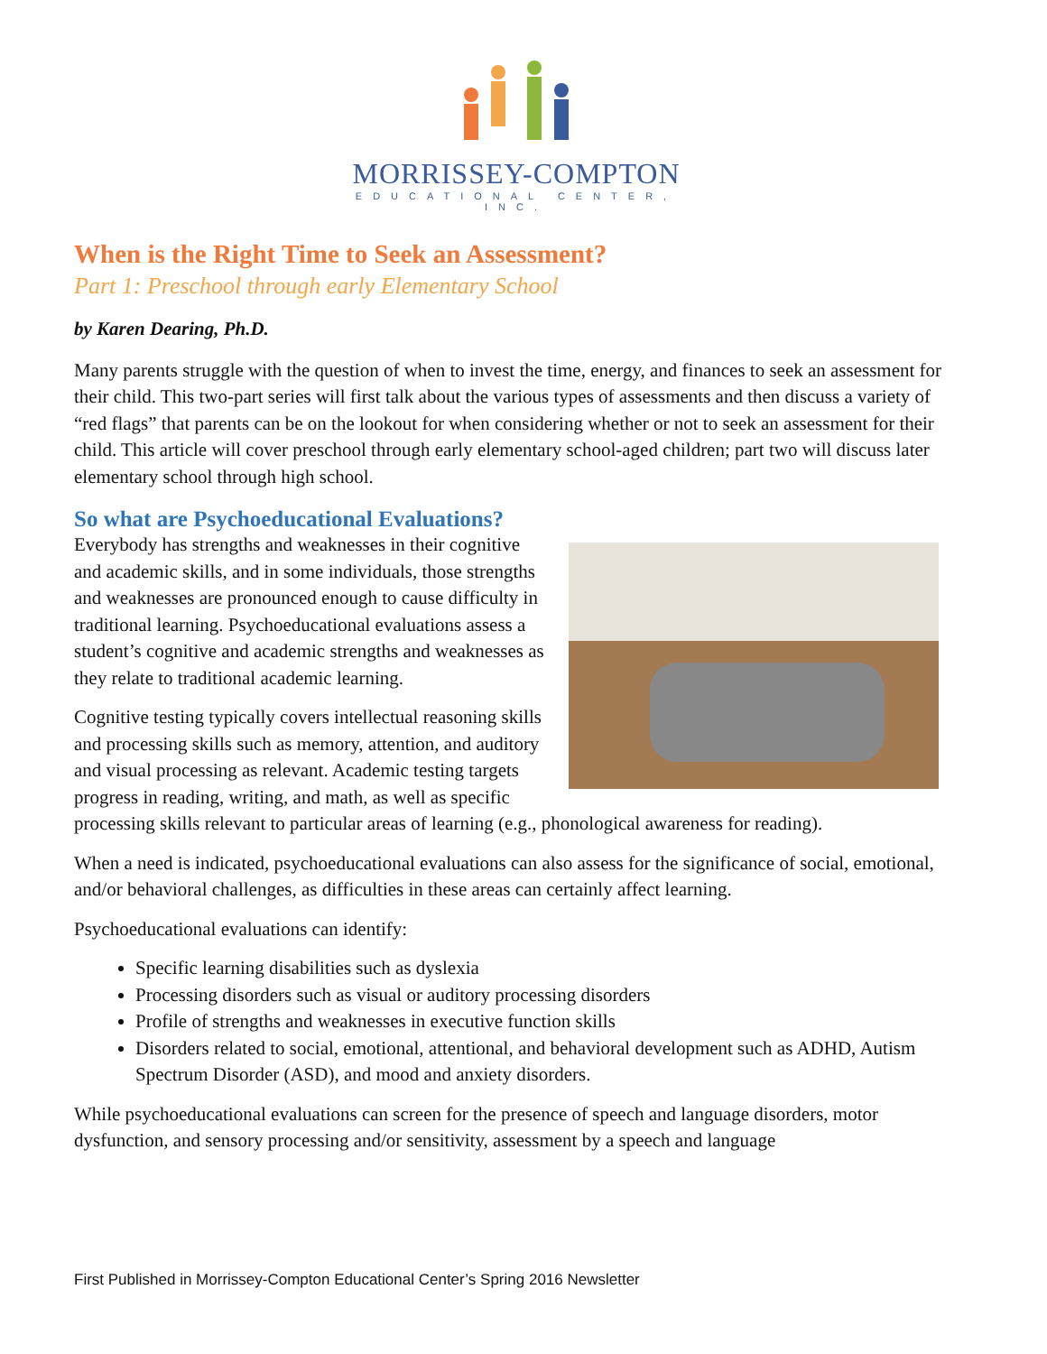MORRISSEY-COMPTON
EDUCATIONAL CENTER, INC.
When is the Right Time to Seek an Assessment?
Part 1: Preschool through early Elementary School
by Karen Dearing, Ph.D.
Many parents struggle with the question of when to invest the time, energy, and finances to seek an assessment for their child. This two-part series will first talk about the various types of assessments and then discuss a variety of “red flags” that parents can be on the lookout for when considering whether or not to seek an assessment for their child. This article will cover preschool through early elementary school-aged children; part two will discuss later elementary school through high school.
So what are Psychoeducational Evaluations?
Everybody has strengths and weaknesses in their cognitive and academic skills, and in some individuals, those strengths and weaknesses are pronounced enough to cause difficulty in traditional learning. Psychoeducational evaluations assess a student’s cognitive and academic strengths and weaknesses as they relate to traditional academic learning.
Cognitive testing typically covers intellectual reasoning skills and processing skills such as memory, attention, and auditory and visual processing as relevant. Academic testing targets progress in reading, writing, and math, as well as specific processing skills relevant to particular areas of learning (e.g., phonological awareness for reading).
When a need is indicated, psychoeducational evaluations can also assess for the significance of social, emotional, and/or behavioral challenges, as difficulties in these areas can certainly affect learning.
Psychoeducational evaluations can identify:
Specific learning disabilities such as dyslexia
Processing disorders such as visual or auditory processing disorders
Profile of strengths and weaknesses in executive function skills
Disorders related to social, emotional, attentional, and behavioral development such as ADHD, Autism Spectrum Disorder (ASD), and mood and anxiety disorders.
While psychoeducational evaluations can screen for the presence of speech and language disorders, motor dysfunction, and sensory processing and/or sensitivity, assessment by a speech and language
First Published in Morrissey-Compton Educational Center’s Spring 2016 Newsletter